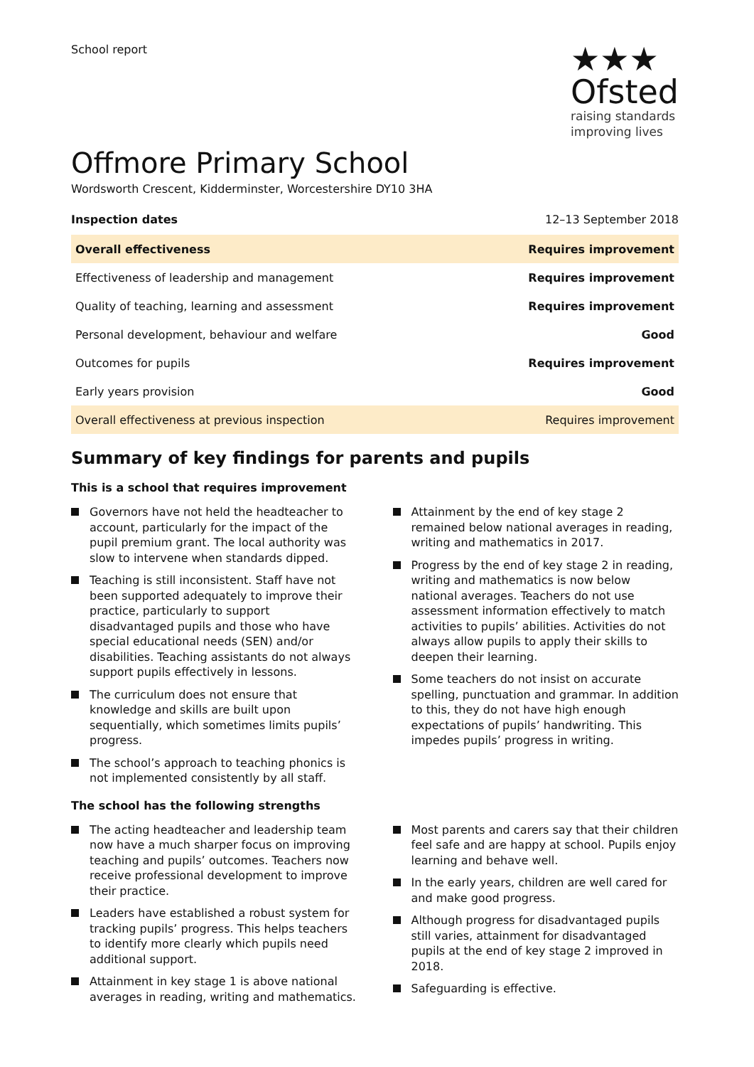School report
★★★
Ofsted
raising standards
improving lives
Offmore Primary School
Wordsworth Crescent, Kidderminster, Worcestershire DY10 3HA
Inspection dates 12–13 September 2018
| Overall effectiveness | Requires improvement |
| Effectiveness of leadership and management | Requires improvement |
| Quality of teaching, learning and assessment | Requires improvement |
| Personal development, behaviour and welfare | Good |
| Outcomes for pupils | Requires improvement |
| Early years provision | Good |
| Overall effectiveness at previous inspection | Requires improvement |
Summary of key findings for parents and pupils
This is a school that requires improvement
Governors have not held the headteacher to account, particularly for the impact of the pupil premium grant. The local authority was slow to intervene when standards dipped.
Teaching is still inconsistent. Staff have not been supported adequately to improve their practice, particularly to support disadvantaged pupils and those who have special educational needs (SEN) and/or disabilities. Teaching assistants do not always support pupils effectively in lessons.
The curriculum does not ensure that knowledge and skills are built upon sequentially, which sometimes limits pupils’ progress.
The school’s approach to teaching phonics is not implemented consistently by all staff.
Attainment by the end of key stage 2 remained below national averages in reading, writing and mathematics in 2017.
Progress by the end of key stage 2 in reading, writing and mathematics is now below national averages. Teachers do not use assessment information effectively to match activities to pupils’ abilities. Activities do not always allow pupils to apply their skills to deepen their learning.
Some teachers do not insist on accurate spelling, punctuation and grammar. In addition to this, they do not have high enough expectations of pupils’ handwriting. This impedes pupils’ progress in writing.
The school has the following strengths
The acting headteacher and leadership team now have a much sharper focus on improving teaching and pupils’ outcomes. Teachers now receive professional development to improve their practice.
Leaders have established a robust system for tracking pupils’ progress. This helps teachers to identify more clearly which pupils need additional support.
Attainment in key stage 1 is above national averages in reading, writing and mathematics.
Most parents and carers say that their children feel safe and are happy at school. Pupils enjoy learning and behave well.
In the early years, children are well cared for and make good progress.
Although progress for disadvantaged pupils still varies, attainment for disadvantaged pupils at the end of key stage 2 improved in 2018.
Safeguarding is effective.